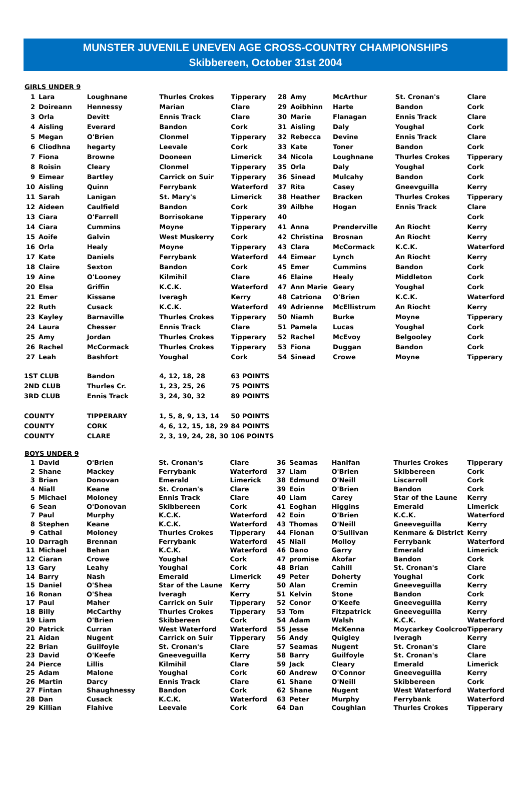MUNSTER JUVENILE UNEVEN AGE CROSS-COUNTRY CHAMPIONSHIPS
Skibbereen, October 31st 2004
GIRLS UNDER 9
| 1 | Lara | Loughnane | Thurles Crokes | Tipperary | 28 | Amy | McArthur | St. Cronan's | Clare |
| 2 | Doireann | Hennessy | Marian | Clare | 29 | Aoibhinn | Harte | Bandon | Cork |
| 3 | Orla | Devitt | Ennis Track | Clare | 30 | Marie | Flanagan | Ennis Track | Clare |
| 4 | Aisling | Everard | Bandon | Cork | 31 | Aisling | Daly | Youghal | Cork |
| 5 | Megan | O'Brien | Clonmel | Tipperary | 32 | Rebecca | Devine | Ennis Track | Clare |
| 6 | Cliodhna | hegarty | Leevale | Cork | 33 | Kate | Toner | Bandon | Cork |
| 7 | Fiona | Browne | Dooneen | Limerick | 34 | Nicola | Loughnane | Thurles Crokes | Tipperary |
| 8 | Roisin | Cleary | Clonmel | Tipperary | 35 | Orla | Daly | Youghal | Cork |
| 9 | Eimear | Bartley | Carrick on Suir | Tipperary | 36 | Sinead | Mulcahy | Bandon | Cork |
| 10 | Aisling | Quinn | Ferrybank | Waterford | 37 | Rita | Casey | Gneevguilla | Kerry |
| 11 | Sarah | Lanigan | St. Mary's | Limerick | 38 | Heather | Bracken | Thurles Crokes | Tipperary |
| 12 | Aideen | Caulfield | Bandon | Cork | 39 | Ailbhe | Hogan | Ennis Track | Clare |
| 13 | Ciara | O'Farrell | Borrisokane | Tipperary | 40 | | | | Cork |
| 14 | Ciara | Cummins | Moyne | Tipperary | 41 | Anna | Prenderville | An Riocht | Kerry |
| 15 | Aoife | Galvin | West Muskerry | Cork | 42 | Christina | Brosnan | An Riocht | Kerry |
| 16 | Orla | Healy | Moyne | Tipperary | 43 | Clara | McCormack | K.C.K. | Waterford |
| 17 | Kate | Daniels | Ferrybank | Waterford | 44 | Eimear | Lynch | An Riocht | Kerry |
| 18 | Claire | Sexton | Bandon | Cork | 45 | Emer | Cummins | Bandon | Cork |
| 19 | Aine | O'Looney | Kilmihil | Clare | 46 | Elaine | Healy | Middleton | Cork |
| 20 | Elsa | Griffin | K.C.K. | Waterford | 47 | Ann Marie | Geary | Youghal | Cork |
| 21 | Emer | Kissane | Iveragh | Kerry | 48 | Catriona | O'Brien | K.C.K. | Waterford |
| 22 | Ruth | Cusack | K.C.K. | Waterford | 49 | Adrienne | McEllistrum | An Riocht | Kerry |
| 23 | Kayley | Barnaville | Thurles Crokes | Tipperary | 50 | Niamh | Burke | Moyne | Tipperary |
| 24 | Laura | Chesser | Ennis Track | Clare | 51 | Pamela | Lucas | Youghal | Cork |
| 25 | Amy | Jordan | Thurles Crokes | Tipperary | 52 | Rachel | McEvoy | Belgooley | Cork |
| 26 | Rachel | McCormack | Thurles Crokes | Tipperary | 53 | Fiona | Duggan | Bandon | Cork |
| 27 | Leah | Bashfort | Youghal | Cork | 54 | Sinead | Crowe | Moyne | Tipperary |
| 1ST CLUB | | Bandon | 4, 12, 18, 28 | 63 POINTS | | | | | |
| 2ND CLUB | | Thurles Cr. | 1, 23, 25, 26 | 75 POINTS | | | | | |
| 3RD CLUB | | Ennis Track | 3, 24, 30, 32 | 89 POINTS | | | | | |
| COUNTY | | TIPPERARY | 1, 5, 8, 9, 13, 14 | 50 POINTS | | | | | |
| COUNTY | | CORK | 4, 6, 12, 15, 18, 29 | 84 POINTS | | | | | |
| COUNTY | | CLARE | 2, 3, 19, 24, 28, 30 | 106 POINTS | | | | | |
BOYS UNDER 9
| 1 | David | O'Brien | St. Cronan's | Clare | 36 | Seamas | Hanifan | Thurles Crokes | Tipperary |
| 2 | Shane | Mackey | Ferrybank | Waterford | 37 | Liam | O'Brien | Skibbereen | Cork |
| 3 | Brian | Donovan | Emerald | Limerick | 38 | Edmund | O'Neill | Liscarroll | Cork |
| 4 | Niall | Keane | St. Cronan's | Clare | 39 | Eoin | O'Brien | Bandon | Cork |
| 5 | Michael | Moloney | Ennis Track | Clare | 40 | Liam | Carey | Star of the Laune | Kerry |
| 6 | Sean | O'Donovan | Skibbereen | Cork | 41 | Eoghan | Higgins | Emerald | Limerick |
| 7 | Paul | Murphy | K.C.K. | Waterford | 42 | Eoin | O'Brien | K.C.K. | Waterford |
| 8 | Stephen | Keane | K.C.K. | Waterford | 43 | Thomas | O'Neill | Gneeveguilla | Kerry |
| 9 | Cathal | Moloney | Thurles Crokes | Tipperary | 44 | Fionan | O'Sullivan | Kenmare & District | Kerry |
| 10 | Darragh | Brennan | Ferrybank | Waterford | 45 | Niall | Molloy | Ferrybank | Waterford |
| 11 | Michael | Behan | K.C.K. | Waterford | 46 | Dano | Garry | Emerald | Limerick |
| 12 | Ciaran | Crowe | Youghal | Cork | 47 | promise | Akofar | Bandon | Cork |
| 13 | Gary | Leahy | Youghal | Cork | 48 | Brian | Cahill | St. Cronan's | Clare |
| 14 | Barry | Nash | Emerald | Limerick | 49 | Peter | Doherty | Youghal | Cork |
| 15 | Daniel | O'Shea | Star of the Laune | Kerry | 50 | Alan | Cremin | Gneeveguilla | Kerry |
| 16 | Ronan | O'Shea | Iveragh | Kerry | 51 | Kelvin | Stone | Bandon | Cork |
| 17 | Paul | Maher | Carrick on Suir | Tipperary | 52 | Conor | O'Keefe | Gneeveguilla | Kerry |
| 18 | Billy | McCarthy | Thurles Crokes | Tipperary | 53 | Tom | Fitzpatrick | Gneeveguilla | Kerry |
| 19 | Liam | O'Brien | Skibbereen | Cork | 54 | Adam | Walsh | K.C.K. | Waterford |
| 20 | Patrick | Curran | West Waterford | Waterford | 55 | Jesse | McKenna | Moycarkey Coolcroo | Tipperary |
| 21 | Aidan | Nugent | Carrick on Suir | Tipperary | 56 | Andy | Quigley | Iveragh | Kerry |
| 22 | Brian | Guilfoyle | St. Cronan's | Clare | 57 | Seamas | Nugent | St. Cronan's | Clare |
| 23 | David | O'Keefe | Gneeveguilla | Kerry | 58 | Barry | Guilfoyle | St. Cronan's | Clare |
| 24 | Pierce | Lillis | Kilmihil | Clare | 59 | Jack | Cleary | Emerald | Limerick |
| 25 | Adam | Malone | Youghal | Cork | 60 | Andrew | O'Connor | Gneeveguilla | Kerry |
| 26 | Martin | Darcy | Ennis Track | Clare | 61 | Shane | O'Neill | Skibbereen | Cork |
| 27 | Fintan | Shaughnessy | Bandon | Cork | 62 | Shane | Nugent | West Waterford | Waterford |
| 28 | Dan | Cusack | K.C.K. | Waterford | 63 | Peter | Murphy | Ferrybank | Waterford |
| 29 | Killian | Flahive | Leevale | Cork | 64 | Dan | Coughlan | Thurles Crokes | Tipperary |